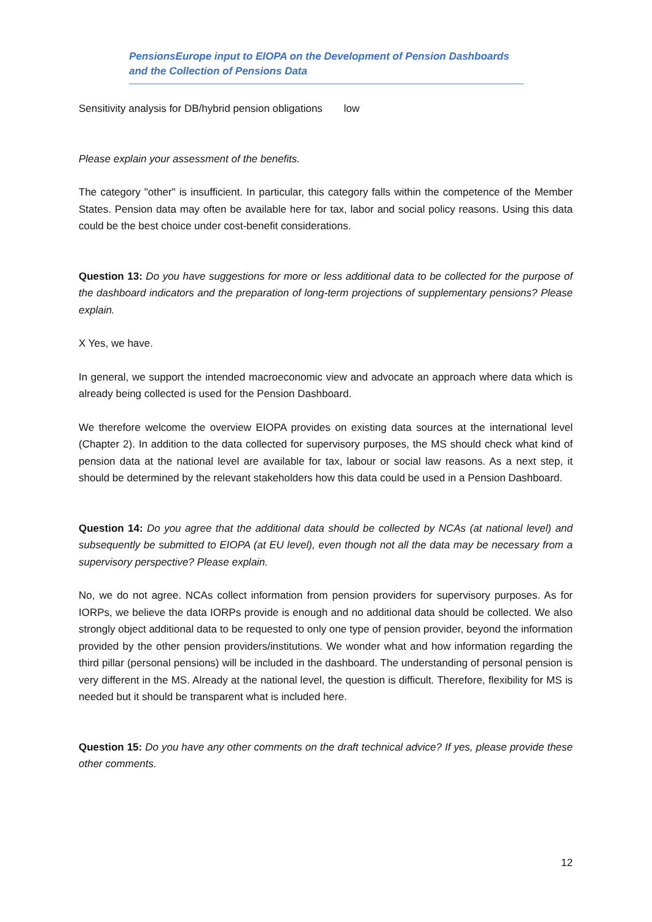PensionsEurope input to EIOPA on the Development of Pension Dashboards and the Collection of Pensions Data
Sensitivity analysis for DB/hybrid pension obligations low
Please explain your assessment of the benefits.
The category "other" is insufficient. In particular, this category falls within the competence of the Member States. Pension data may often be available here for tax, labor and social policy reasons. Using this data could be the best choice under cost-benefit considerations.
Question 13: Do you have suggestions for more or less additional data to be collected for the purpose of the dashboard indicators and the preparation of long-term projections of supplementary pensions? Please explain.
X Yes, we have.
In general, we support the intended macroeconomic view and advocate an approach where data which is already being collected is used for the Pension Dashboard.
We therefore welcome the overview EIOPA provides on existing data sources at the international level (Chapter 2). In addition to the data collected for supervisory purposes, the MS should check what kind of pension data at the national level are available for tax, labour or social law reasons. As a next step, it should be determined by the relevant stakeholders how this data could be used in a Pension Dashboard.
Question 14: Do you agree that the additional data should be collected by NCAs (at national level) and subsequently be submitted to EIOPA (at EU level), even though not all the data may be necessary from a supervisory perspective? Please explain.
No, we do not agree. NCAs collect information from pension providers for supervisory purposes. As for IORPs, we believe the data IORPs provide is enough and no additional data should be collected. We also strongly object additional data to be requested to only one type of pension provider, beyond the information provided by the other pension providers/institutions. We wonder what and how information regarding the third pillar (personal pensions) will be included in the dashboard. The understanding of personal pension is very different in the MS. Already at the national level, the question is difficult. Therefore, flexibility for MS is needed but it should be transparent what is included here.
Question 15: Do you have any other comments on the draft technical advice? If yes, please provide these other comments.
12